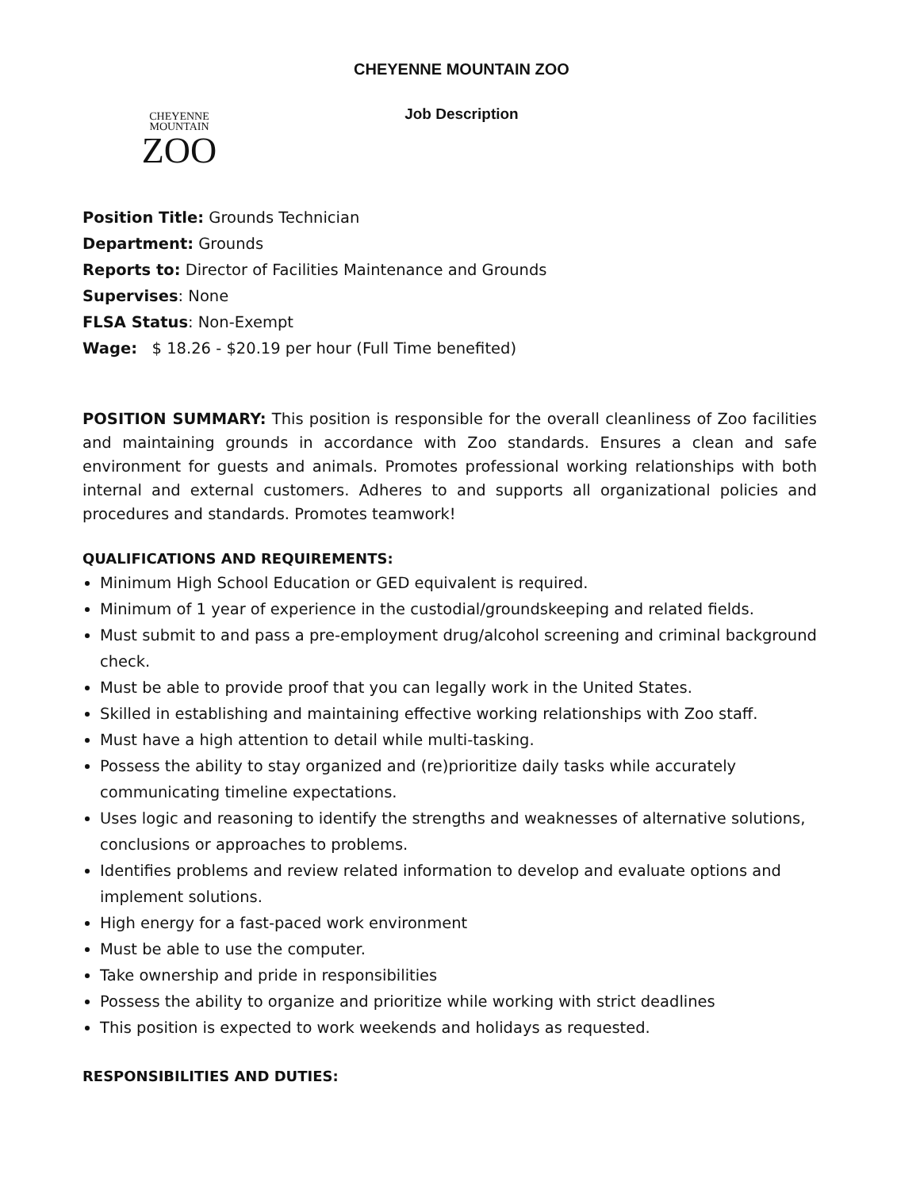CHEYENNE
MOUNTAIN
ZOO
CHEYENNE MOUNTAIN ZOO
Job Description
Position Title: Grounds Technician
Department: Grounds
Reports to: Director of Facilities Maintenance and Grounds
Supervises: None
FLSA Status: Non-Exempt
Wage: $ 18.26 - $20.19 per hour (Full Time benefited)
POSITION SUMMARY: This position is responsible for the overall cleanliness of Zoo facilities and maintaining grounds in accordance with Zoo standards. Ensures a clean and safe environment for guests and animals. Promotes professional working relationships with both internal and external customers. Adheres to and supports all organizational policies and procedures and standards. Promotes teamwork!
QUALIFICATIONS AND REQUIREMENTS:
Minimum High School Education or GED equivalent is required.
Minimum of 1 year of experience in the custodial/groundskeeping and related fields.
Must submit to and pass a pre-employment drug/alcohol screening and criminal background check.
Must be able to provide proof that you can legally work in the United States.
Skilled in establishing and maintaining effective working relationships with Zoo staff.
Must have a high attention to detail while multi-tasking.
Possess the ability to stay organized and (re)prioritize daily tasks while accurately communicating timeline expectations.
Uses logic and reasoning to identify the strengths and weaknesses of alternative solutions, conclusions or approaches to problems.
Identifies problems and review related information to develop and evaluate options and implement solutions.
High energy for a fast-paced work environment
Must be able to use the computer.
Take ownership and pride in responsibilities
Possess the ability to organize and prioritize while working with strict deadlines
This position is expected to work weekends and holidays as requested.
RESPONSIBILITIES AND DUTIES: